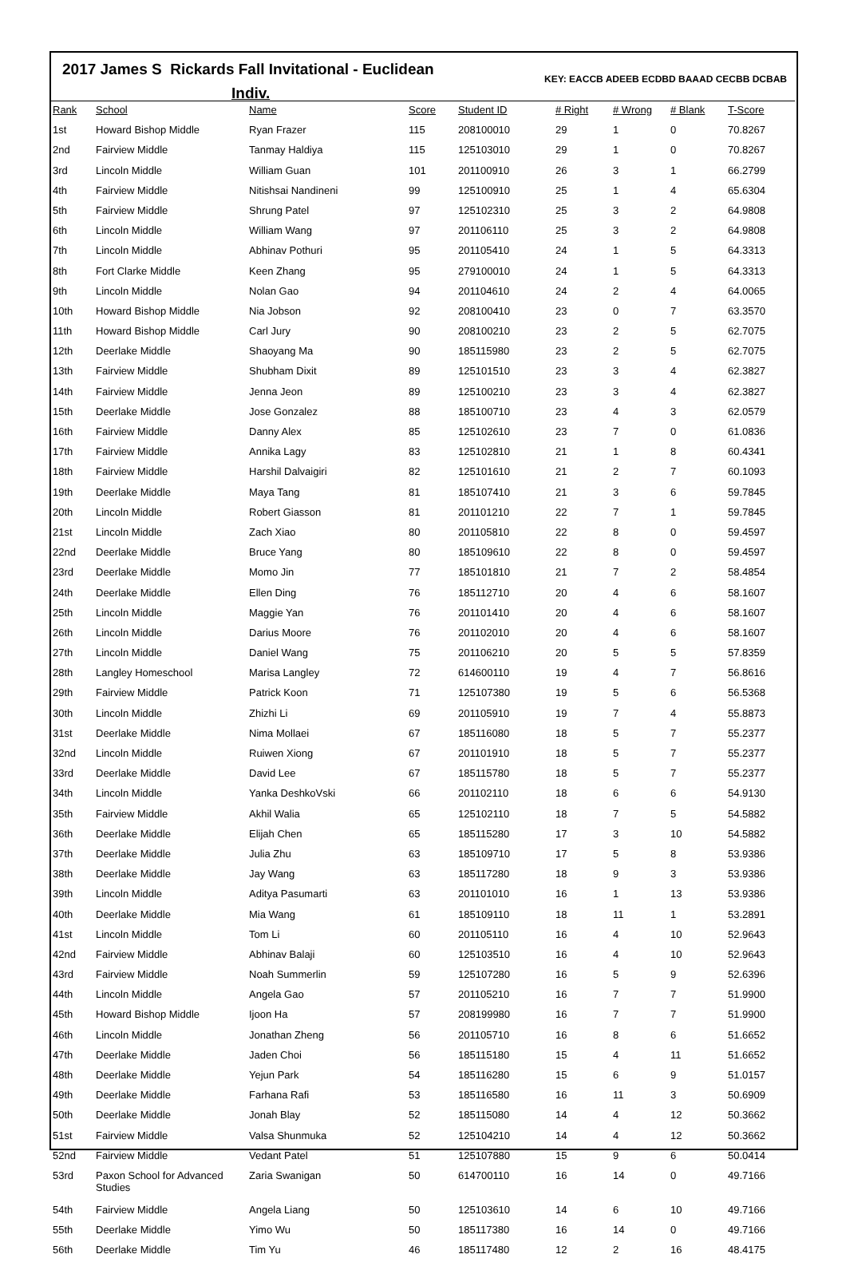2017 James S Rickards Fall Invitational - Euclidean
Indiv.
KEY: EACCB ADEEB ECDBD BAAAD CECBB DCBAB
| Rank | School | Name | Score | Student ID | # Right | # Wrong | # Blank | T-Score |
| --- | --- | --- | --- | --- | --- | --- | --- | --- |
| 1st | Howard Bishop Middle | Ryan Frazer | 115 | 208100010 | 29 | 1 | 0 | 70.8267 |
| 2nd | Fairview Middle | Tanmay Haldiya | 115 | 125103010 | 29 | 1 | 0 | 70.8267 |
| 3rd | Lincoln Middle | William Guan | 101 | 201100910 | 26 | 3 | 1 | 66.2799 |
| 4th | Fairview Middle | Nitishsai Nandineni | 99 | 125100910 | 25 | 1 | 4 | 65.6304 |
| 5th | Fairview Middle | Shrung Patel | 97 | 125102310 | 25 | 3 | 2 | 64.9808 |
| 6th | Lincoln Middle | William Wang | 97 | 201106110 | 25 | 3 | 2 | 64.9808 |
| 7th | Lincoln Middle | Abhinav Pothuri | 95 | 201105410 | 24 | 1 | 5 | 64.3313 |
| 8th | Fort Clarke Middle | Keen Zhang | 95 | 279100010 | 24 | 1 | 5 | 64.3313 |
| 9th | Lincoln Middle | Nolan Gao | 94 | 201104610 | 24 | 2 | 4 | 64.0065 |
| 10th | Howard Bishop Middle | Nia Jobson | 92 | 208100410 | 23 | 0 | 7 | 63.3570 |
| 11th | Howard Bishop Middle | Carl Jury | 90 | 208100210 | 23 | 2 | 5 | 62.7075 |
| 12th | Deerlake Middle | Shaoyang Ma | 90 | 185115980 | 23 | 2 | 5 | 62.7075 |
| 13th | Fairview Middle | Shubham Dixit | 89 | 125101510 | 23 | 3 | 4 | 62.3827 |
| 14th | Fairview Middle | Jenna Jeon | 89 | 125100210 | 23 | 3 | 4 | 62.3827 |
| 15th | Deerlake Middle | Jose Gonzalez | 88 | 185100710 | 23 | 4 | 3 | 62.0579 |
| 16th | Fairview Middle | Danny Alex | 85 | 125102610 | 23 | 7 | 0 | 61.0836 |
| 17th | Fairview Middle | Annika Lagy | 83 | 125102810 | 21 | 1 | 8 | 60.4341 |
| 18th | Fairview Middle | Harshil Dalvaigiri | 82 | 125101610 | 21 | 2 | 7 | 60.1093 |
| 19th | Deerlake Middle | Maya Tang | 81 | 185107410 | 21 | 3 | 6 | 59.7845 |
| 20th | Lincoln Middle | Robert Giasson | 81 | 201101210 | 22 | 7 | 1 | 59.7845 |
| 21st | Lincoln Middle | Zach Xiao | 80 | 201105810 | 22 | 8 | 0 | 59.4597 |
| 22nd | Deerlake Middle | Bruce Yang | 80 | 185109610 | 22 | 8 | 0 | 59.4597 |
| 23rd | Deerlake Middle | Momo Jin | 77 | 185101810 | 21 | 7 | 2 | 58.4854 |
| 24th | Deerlake Middle | Ellen Ding | 76 | 185112710 | 20 | 4 | 6 | 58.1607 |
| 25th | Lincoln Middle | Maggie Yan | 76 | 201101410 | 20 | 4 | 6 | 58.1607 |
| 26th | Lincoln Middle | Darius Moore | 76 | 201102010 | 20 | 4 | 6 | 58.1607 |
| 27th | Lincoln Middle | Daniel Wang | 75 | 201106210 | 20 | 5 | 5 | 57.8359 |
| 28th | Langley Homeschool | Marisa Langley | 72 | 614600110 | 19 | 4 | 7 | 56.8616 |
| 29th | Fairview Middle | Patrick Koon | 71 | 125107380 | 19 | 5 | 6 | 56.5368 |
| 30th | Lincoln Middle | Zhizhi Li | 69 | 201105910 | 19 | 7 | 4 | 55.8873 |
| 31st | Deerlake Middle | Nima Mollaei | 67 | 185116080 | 18 | 5 | 7 | 55.2377 |
| 32nd | Lincoln Middle | Ruiwen Xiong | 67 | 201101910 | 18 | 5 | 7 | 55.2377 |
| 33rd | Deerlake Middle | David Lee | 67 | 185115780 | 18 | 5 | 7 | 55.2377 |
| 34th | Lincoln Middle | Yanka DeshkoVski | 66 | 201102110 | 18 | 6 | 6 | 54.9130 |
| 35th | Fairview Middle | Akhil Walia | 65 | 125102110 | 18 | 7 | 5 | 54.5882 |
| 36th | Deerlake Middle | Elijah Chen | 65 | 185115280 | 17 | 3 | 10 | 54.5882 |
| 37th | Deerlake Middle | Julia Zhu | 63 | 185109710 | 17 | 5 | 8 | 53.9386 |
| 38th | Deerlake Middle | Jay Wang | 63 | 185117280 | 18 | 9 | 3 | 53.9386 |
| 39th | Lincoln Middle | Aditya Pasumarti | 63 | 201101010 | 16 | 1 | 13 | 53.9386 |
| 40th | Deerlake Middle | Mia Wang | 61 | 185109110 | 18 | 11 | 1 | 53.2891 |
| 41st | Lincoln Middle | Tom Li | 60 | 201105110 | 16 | 4 | 10 | 52.9643 |
| 42nd | Fairview Middle | Abhinav Balaji | 60 | 125103510 | 16 | 4 | 10 | 52.9643 |
| 43rd | Fairview Middle | Noah Summerlin | 59 | 125107280 | 16 | 5 | 9 | 52.6396 |
| 44th | Lincoln Middle | Angela Gao | 57 | 201105210 | 16 | 7 | 7 | 51.9900 |
| 45th | Howard Bishop Middle | Ijoon Ha | 57 | 208199980 | 16 | 7 | 7 | 51.9900 |
| 46th | Lincoln Middle | Jonathan Zheng | 56 | 201105710 | 16 | 8 | 6 | 51.6652 |
| 47th | Deerlake Middle | Jaden Choi | 56 | 185115180 | 15 | 4 | 11 | 51.6652 |
| 48th | Deerlake Middle | Yejun Park | 54 | 185116280 | 15 | 6 | 9 | 51.0157 |
| 49th | Deerlake Middle | Farhana Rafi | 53 | 185116580 | 16 | 11 | 3 | 50.6909 |
| 50th | Deerlake Middle | Jonah Blay | 52 | 185115080 | 14 | 4 | 12 | 50.3662 |
| 51st | Fairview Middle | Valsa Shunmuka | 52 | 125104210 | 14 | 4 | 12 | 50.3662 |
| 52nd | Fairview Middle | Vedant Patel | 51 | 125107880 | 15 | 9 | 6 | 50.0414 |
| 53rd | Paxon School for Advanced Studies | Zaria Swanigan | 50 | 614700110 | 16 | 14 | 0 | 49.7166 |
| 54th | Fairview Middle | Angela Liang | 50 | 125103610 | 14 | 6 | 10 | 49.7166 |
| 55th | Deerlake Middle | Yimo Wu | 50 | 185117380 | 16 | 14 | 0 | 49.7166 |
| 56th | Deerlake Middle | Tim Yu | 46 | 185117480 | 12 | 2 | 16 | 48.4175 |